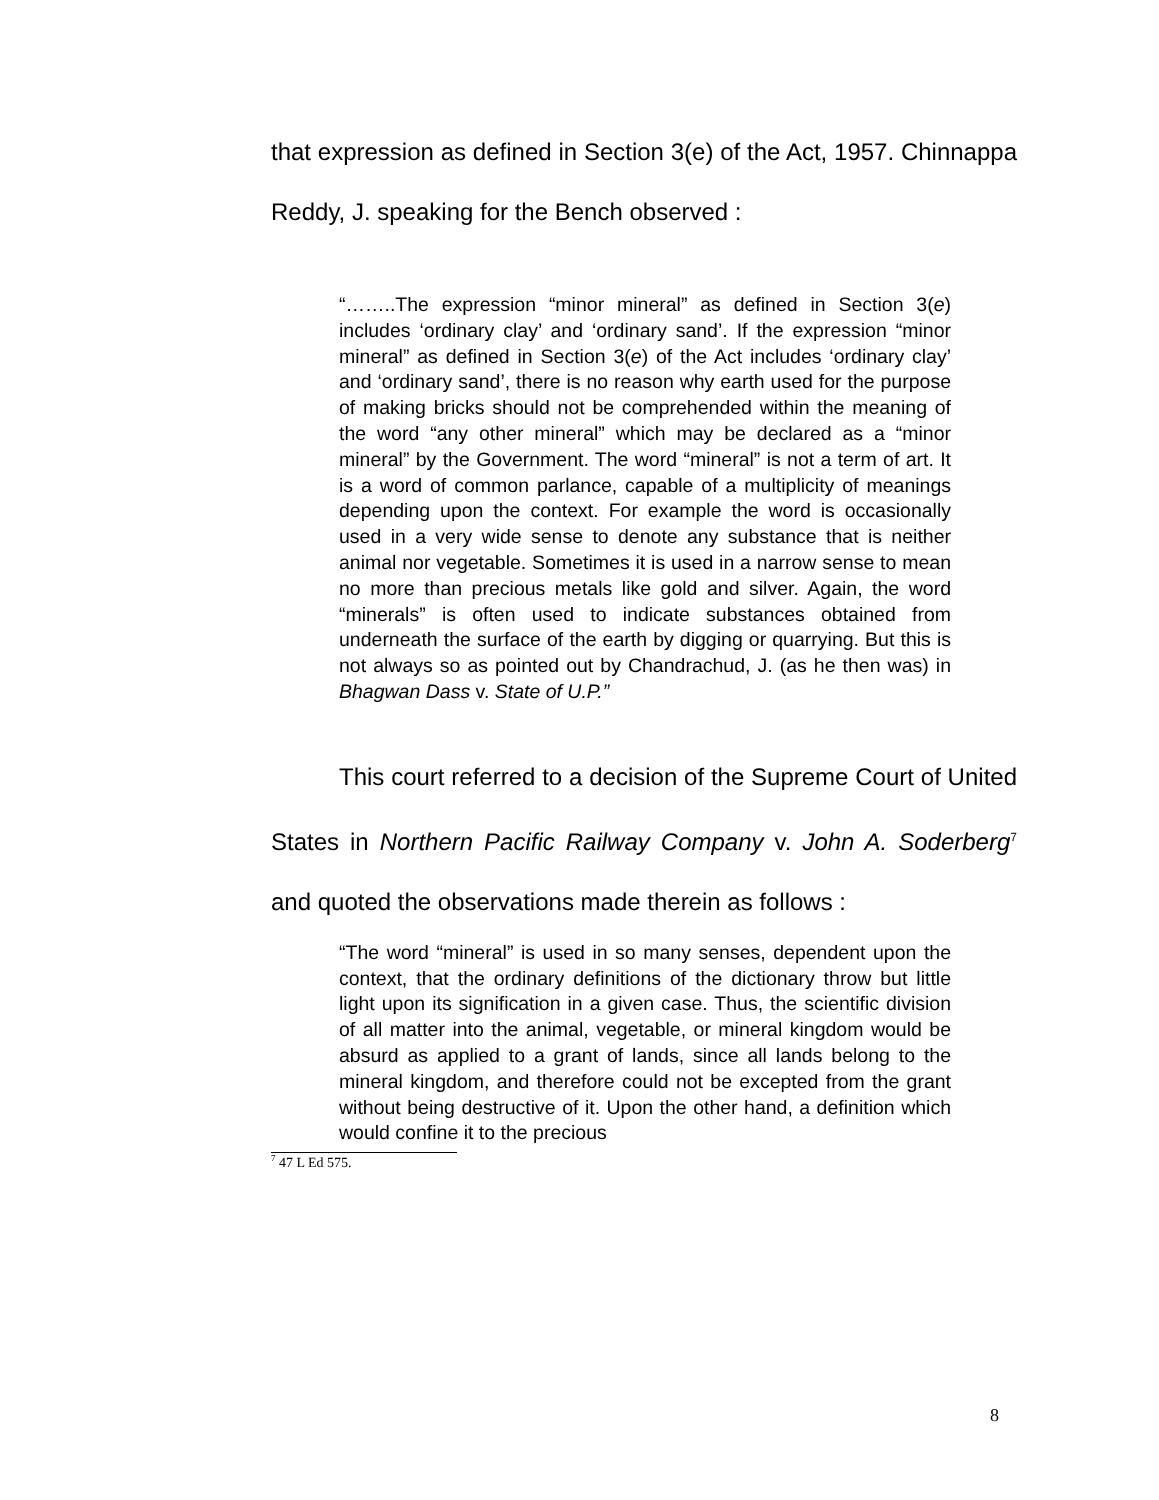that expression as defined in Section 3(e) of the Act, 1957. Chinnappa Reddy, J. speaking for the Bench observed :
“……..The expression “minor mineral” as defined in Section 3(e) includes ‘ordinary clay’ and ‘ordinary sand’. If the expression “minor mineral” as defined in Section 3(e) of the Act includes ‘ordinary clay’ and ‘ordinary sand’, there is no reason why earth used for the purpose of making bricks should not be comprehended within the meaning of the word “any other mineral” which may be declared as a “minor mineral” by the Government. The word “mineral” is not a term of art. It is a word of common parlance, capable of a multiplicity of meanings depending upon the context. For example the word is occasionally used in a very wide sense to denote any substance that is neither animal nor vegetable. Sometimes it is used in a narrow sense to mean no more than precious metals like gold and silver. Again, the word “minerals” is often used to indicate substances obtained from underneath the surface of the earth by digging or quarrying. But this is not always so as pointed out by Chandrachud, J. (as he then was) in Bhagwan Dass v. State of U.P.”
This court referred to a decision of the Supreme Court of United States in Northern Pacific Railway Company v. John A. Soderberg<sup>7</sup> and quoted the observations made therein as follows :
“The word “mineral” is used in so many senses, dependent upon the context, that the ordinary definitions of the dictionary throw but little light upon its signification in a given case. Thus, the scientific division of all matter into the animal, vegetable, or mineral kingdom would be absurd as applied to a grant of lands, since all lands belong to the mineral kingdom, and therefore could not be excepted from the grant without being destructive of it. Upon the other hand, a definition which would confine it to the precious
<sup>7</sup> 47 L Ed 575.
8